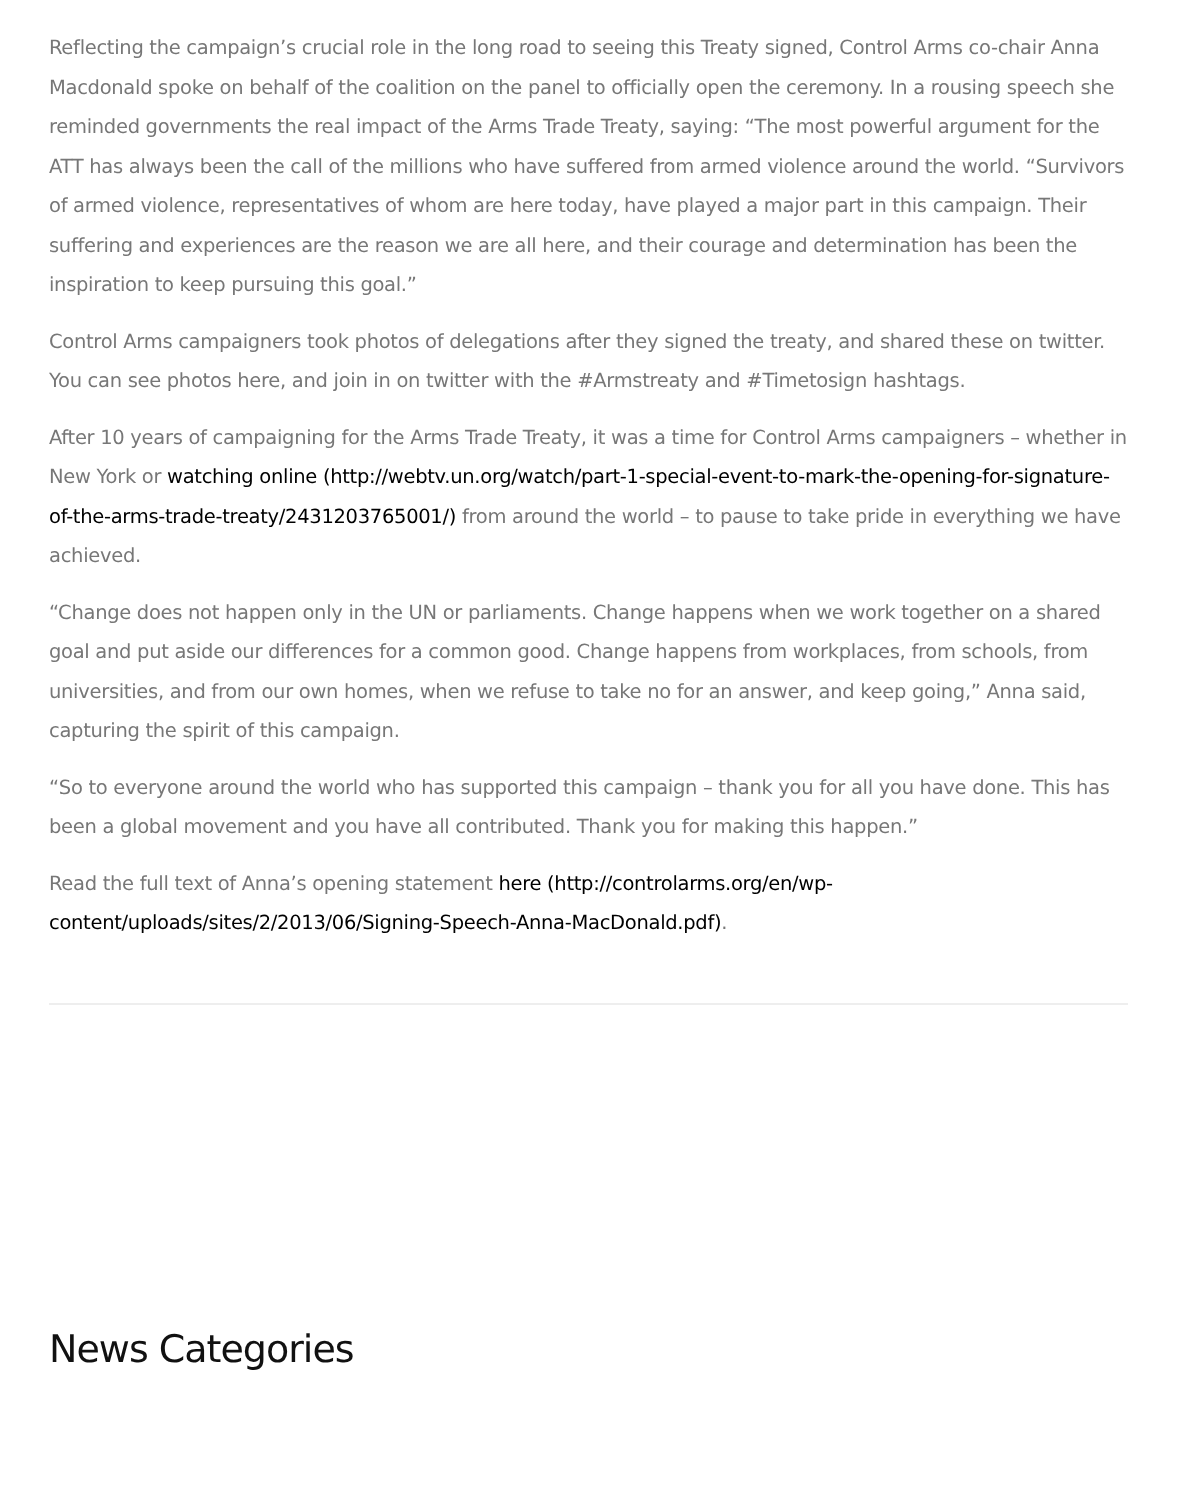Reflecting the campaign’s crucial role in the long road to seeing this Treaty signed, Control Arms co-chair Anna Macdonald spoke on behalf of the coalition on the panel to officially open the ceremony. In a rousing speech she reminded governments the real impact of the Arms Trade Treaty, saying: “The most powerful argument for the ATT has always been the call of the millions who have suffered from armed violence around the world. “Survivors of armed violence, representatives of whom are here today, have played a major part in this campaign. Their suffering and experiences are the reason we are all here, and their courage and determination has been the inspiration to keep pursuing this goal.”
Control Arms campaigners took photos of delegations after they signed the treaty, and shared these on twitter. You can see photos here, and join in on twitter with the #Armstreaty and #Timetosign hashtags.
After 10 years of campaigning for the Arms Trade Treaty, it was a time for Control Arms campaigners – whether in New York or watching online (http://webtv.un.org/watch/part-1-special-event-to-mark-the-opening-for-signature-of-the-arms-trade-treaty/2431203765001/) from around the world – to pause to take pride in everything we have achieved.
“Change does not happen only in the UN or parliaments. Change happens when we work together on a shared goal and put aside our differences for a common good. Change happens from workplaces, from schools, from universities, and from our own homes, when we refuse to take no for an answer, and keep going,” Anna said, capturing the spirit of this campaign.
“So to everyone around the world who has supported this campaign – thank you for all you have done. This has been a global movement and you have all contributed. Thank you for making this happen.”
Read the full text of Anna’s opening statement here (http://controlarms.org/en/wp-content/uploads/sites/2/2013/06/Signing-Speech-Anna-MacDonald.pdf).
News Categories